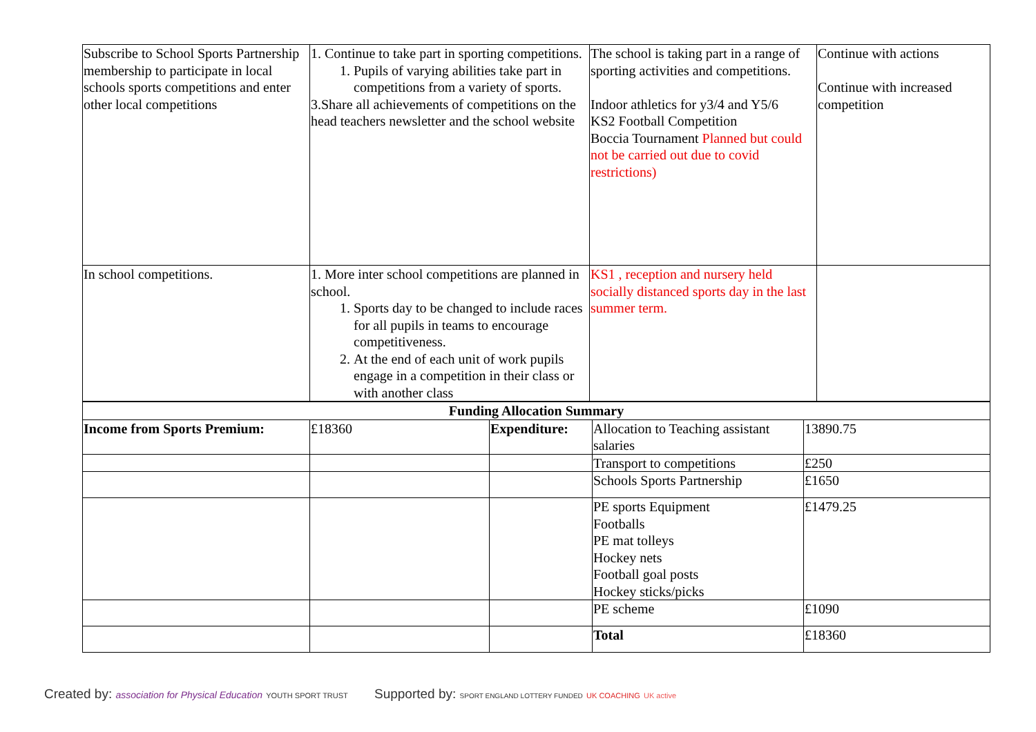| Subscribe to School Sports Partnership membership to participate in local schools sports competitions and enter other local competitions | 1. Continue to take part in sporting competitions. 1. Pupils of varying abilities take part in competitions from a variety of sports. 3.Share all achievements of competitions on the head teachers newsletter and the school website | The school is taking part in a range of sporting activities and competitions. Indoor athletics for y3/4 and Y5/6 KS2 Football Competition Boccia Tournament Planned but could not be carried out due to covid restrictions) | Continue with actions Continue with increased competition |
| In school competitions. | 1. More inter school competitions are planned in school. 1. Sports day to be changed to include races for all pupils in teams to encourage competitiveness. 2. At the end of each unit of work pupils engage in a competition in their class or with another class | KS1 , reception and nursery held socially distanced sports day in the last summer term. | |
| Funding Allocation Summary | | | | |
| Income from Sports Premium: | £18360 | Expenditure: | Allocation to Teaching assistant salaries | 13890.75 |
| | | | Transport to competitions | £250 |
| | | | Schools Sports Partnership | £1650 |
| | | | PE sports Equipment Footballs PE mat tolleys Hockey nets Football goal posts Hockey sticks/picks | £1479.25 |
| | | | PE scheme | £1090 |
| | | | Total | £18360 |
Created by: association for Physical Education YOUTH SPORT TRUST
Supported by: SPORT ENGLAND LOTTERY FUNDED UK COACHING UK active